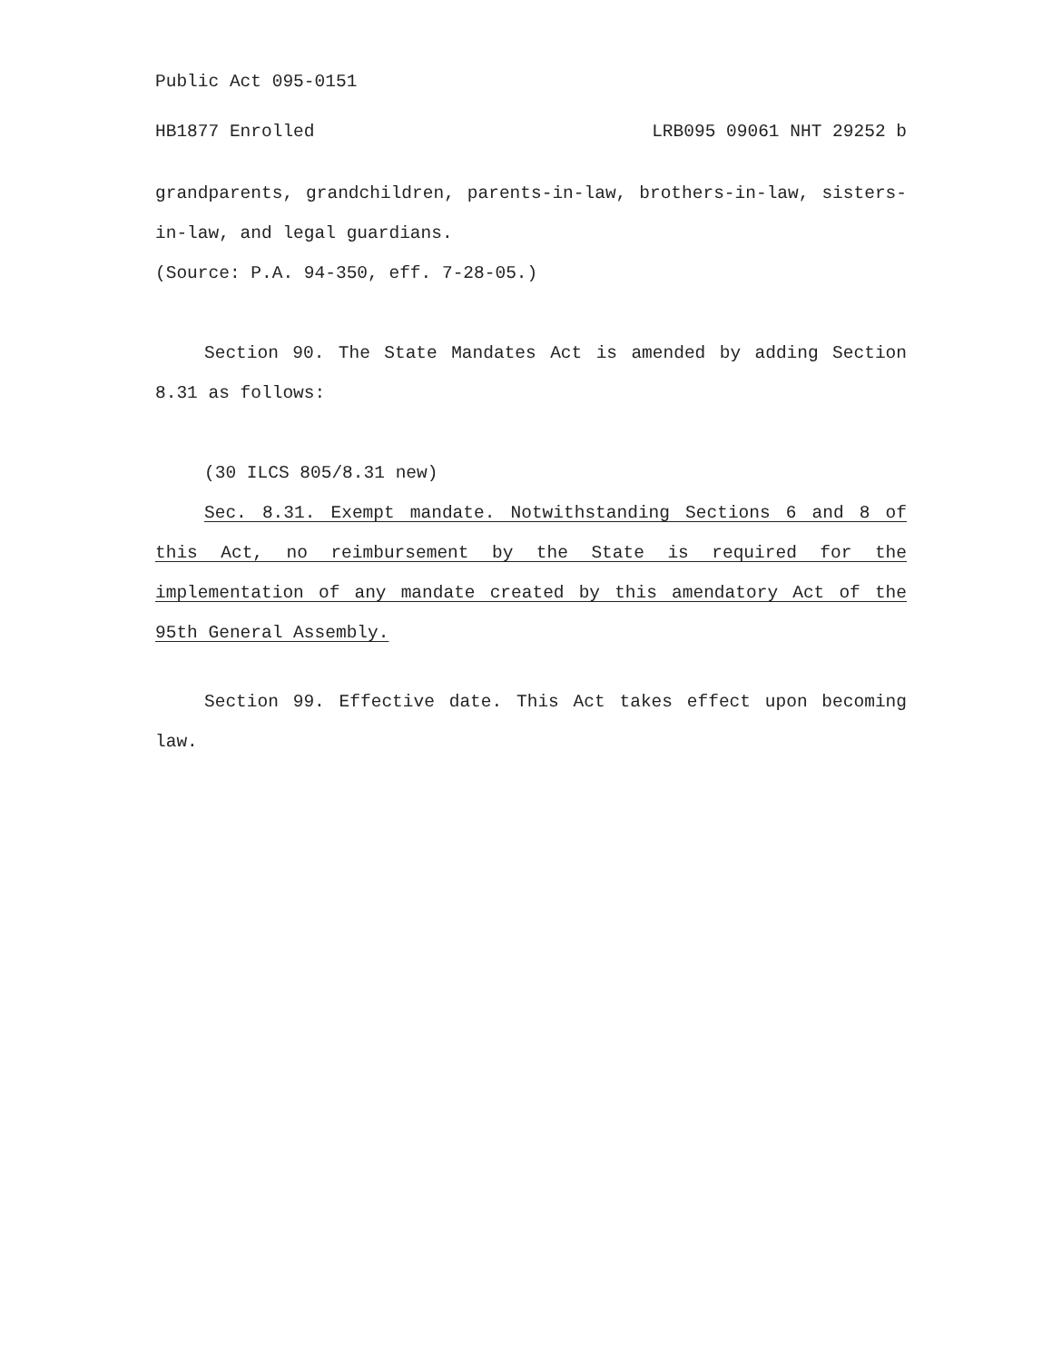Public Act 095-0151
HB1877 Enrolled LRB095 09061 NHT 29252 b
grandparents, grandchildren, parents-in-law, brothers-in-law, sisters-in-law, and legal guardians.
(Source: P.A. 94-350, eff. 7-28-05.)
Section 90. The State Mandates Act is amended by adding Section 8.31 as follows:
(30 ILCS 805/8.31 new)
Sec. 8.31. Exempt mandate. Notwithstanding Sections 6 and 8 of this Act, no reimbursement by the State is required for the implementation of any mandate created by this amendatory Act of the 95th General Assembly.
Section 99. Effective date. This Act takes effect upon becoming law.